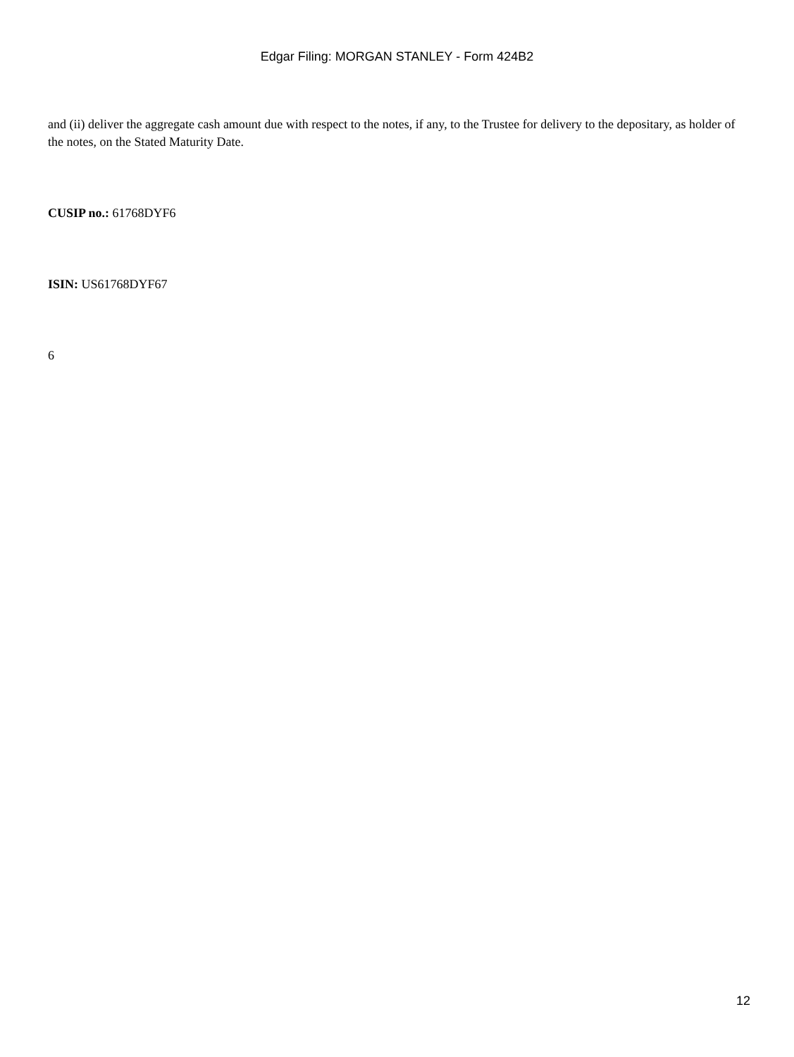Edgar Filing: MORGAN STANLEY - Form 424B2
and (ii) deliver the aggregate cash amount due with respect to the notes, if any, to the Trustee for delivery to the depositary, as holder of the notes, on the Stated Maturity Date.
CUSIP no.: 61768DYF6
ISIN: US61768DYF67
6
12